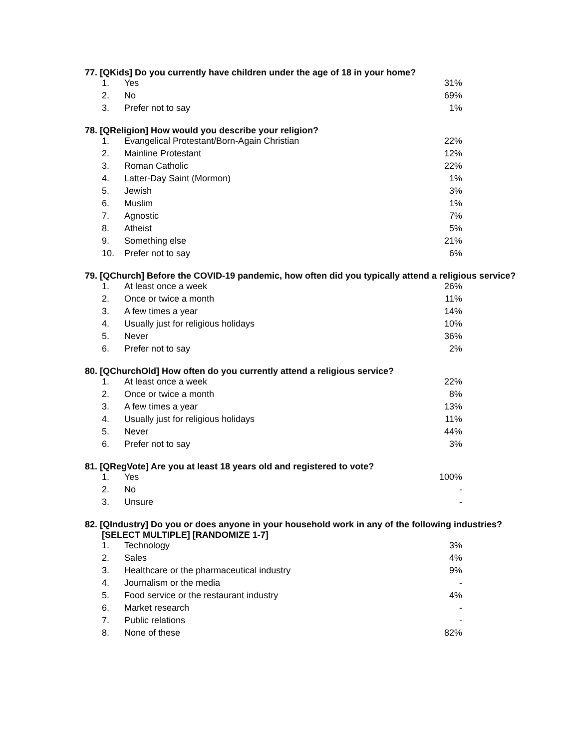77. [QKids] Do you currently have children under the age of 18 in your home?
| 1. | Yes | 31% |
| 2. | No | 69% |
| 3. | Prefer not to say | 1% |
78. [QReligion] How would you describe your religion?
| 1. | Evangelical Protestant/Born-Again Christian | 22% |
| 2. | Mainline Protestant | 12% |
| 3. | Roman Catholic | 22% |
| 4. | Latter-Day Saint (Mormon) | 1% |
| 5. | Jewish | 3% |
| 6. | Muslim | 1% |
| 7. | Agnostic | 7% |
| 8. | Atheist | 5% |
| 9. | Something else | 21% |
| 10. | Prefer not to say | 6% |
79. [QChurch] Before the COVID-19 pandemic, how often did you typically attend a religious service?
| 1. | At least once a week | 26% |
| 2. | Once or twice a month | 11% |
| 3. | A few times a year | 14% |
| 4. | Usually just for religious holidays | 10% |
| 5. | Never | 36% |
| 6. | Prefer not to say | 2% |
80. [QChurchOld] How often do you currently attend a religious service?
| 1. | At least once a week | 22% |
| 2. | Once or twice a month | 8% |
| 3. | A few times a year | 13% |
| 4. | Usually just for religious holidays | 11% |
| 5. | Never | 44% |
| 6. | Prefer not to say | 3% |
81. [QRegVote] Are you at least 18 years old and registered to vote?
| 1. | Yes | 100% |
| 2. | No | - |
| 3. | Unsure | - |
82. [QIndustry] Do you or does anyone in your household work in any of the following industries? [SELECT MULTIPLE] [RANDOMIZE 1-7]
| 1. | Technology | 3% |
| 2. | Sales | 4% |
| 3. | Healthcare or the pharmaceutical industry | 9% |
| 4. | Journalism or the media | - |
| 5. | Food service or the restaurant industry | 4% |
| 6. | Market research | - |
| 7. | Public relations | - |
| 8. | None of these | 82% |